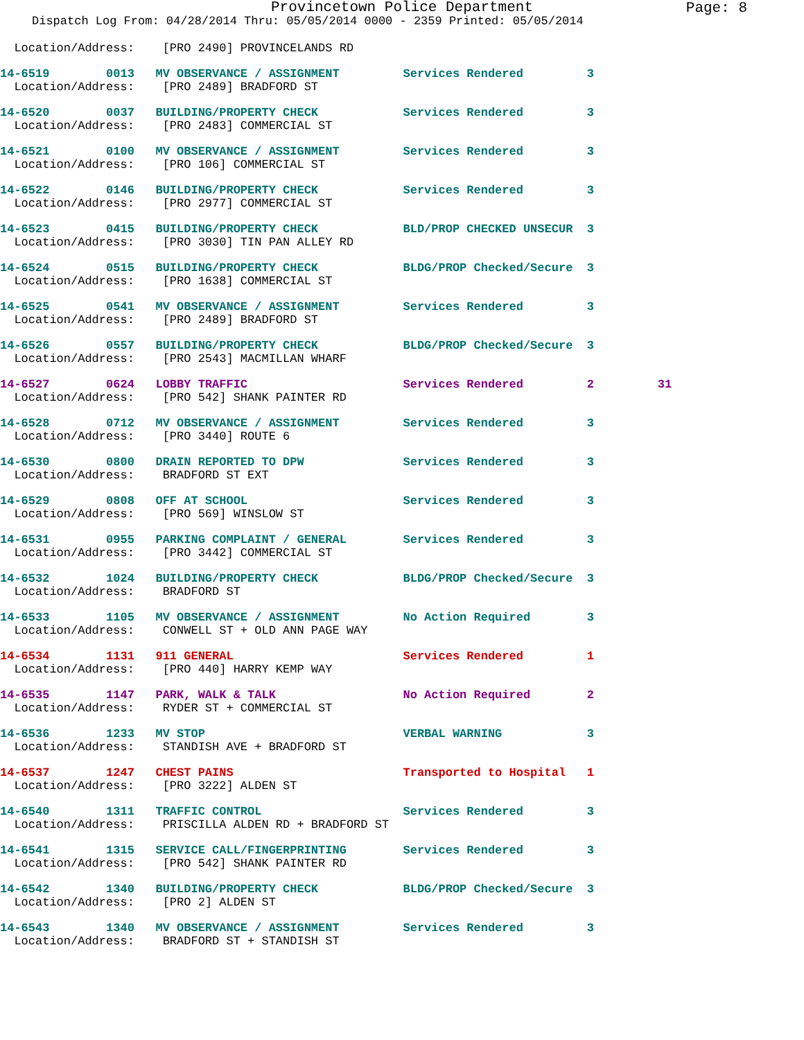Provincetown Police Department
Page: 8
Dispatch Log From: 04/28/2014 Thru: 05/05/2014 0000 - 2359 Printed: 05/05/2014
  Location/Address:    [PRO 2490] PROVINCELANDS RD
14-6519        0013   MV OBSERVANCE / ASSIGNMENT         Services Rendered         3
  Location/Address:    [PRO 2489] BRADFORD ST
14-6520        0037   BUILDING/PROPERTY CHECK            Services Rendered         3
  Location/Address:    [PRO 2483] COMMERCIAL ST
14-6521        0100   MV OBSERVANCE / ASSIGNMENT         Services Rendered         3
  Location/Address:    [PRO 106] COMMERCIAL ST
14-6522        0146   BUILDING/PROPERTY CHECK            Services Rendered         3
  Location/Address:    [PRO 2977] COMMERCIAL ST
14-6523        0415   BUILDING/PROPERTY CHECK            BLD/PROP CHECKED UNSECUR  3
  Location/Address:    [PRO 3030] TIN PAN ALLEY RD
14-6524        0515   BUILDING/PROPERTY CHECK            BLDG/PROP Checked/Secure  3
  Location/Address:    [PRO 1638] COMMERCIAL ST
14-6525        0541   MV OBSERVANCE / ASSIGNMENT         Services Rendered         3
  Location/Address:    [PRO 2489] BRADFORD ST
14-6526        0557   BUILDING/PROPERTY CHECK            BLDG/PROP Checked/Secure  3
  Location/Address:    [PRO 2543] MACMILLAN WHARF
14-6527        0624   LOBBY TRAFFIC                      Services Rendered         2         31
  Location/Address:    [PRO 542] SHANK PAINTER RD
14-6528        0712   MV OBSERVANCE / ASSIGNMENT         Services Rendered         3
  Location/Address:    [PRO 3440] ROUTE 6
14-6530        0800   DRAIN REPORTED TO DPW              Services Rendered         3
  Location/Address:    BRADFORD ST EXT
14-6529        0808   OFF AT SCHOOL                      Services Rendered         3
  Location/Address:    [PRO 569] WINSLOW ST
14-6531        0955   PARKING COMPLAINT / GENERAL        Services Rendered         3
  Location/Address:    [PRO 3442] COMMERCIAL ST
14-6532        1024   BUILDING/PROPERTY CHECK            BLDG/PROP Checked/Secure  3
  Location/Address:    BRADFORD ST
14-6533        1105   MV OBSERVANCE / ASSIGNMENT         No Action Required        3
  Location/Address:    CONWELL ST + OLD ANN PAGE WAY
14-6534        1131   911 GENERAL                        Services Rendered         1
  Location/Address:    [PRO 440] HARRY KEMP WAY
14-6535        1147   PARK, WALK & TALK                  No Action Required        2
  Location/Address:    RYDER ST + COMMERCIAL ST
14-6536        1233   MV STOP                            VERBAL WARNING            3
  Location/Address:    STANDISH AVE + BRADFORD ST
14-6537        1247   CHEST PAINS                        Transported to Hospital   1
  Location/Address:    [PRO 3222] ALDEN ST
14-6540        1311   TRAFFIC CONTROL                    Services Rendered         3
  Location/Address:    PRISCILLA ALDEN RD + BRADFORD ST
14-6541        1315   SERVICE CALL/FINGERPRINTING        Services Rendered         3
  Location/Address:    [PRO 542] SHANK PAINTER RD
14-6542        1340   BUILDING/PROPERTY CHECK            BLDG/PROP Checked/Secure  3
  Location/Address:    [PRO 2] ALDEN ST
14-6543        1340   MV OBSERVANCE / ASSIGNMENT         Services Rendered         3
  Location/Address:    BRADFORD ST + STANDISH ST